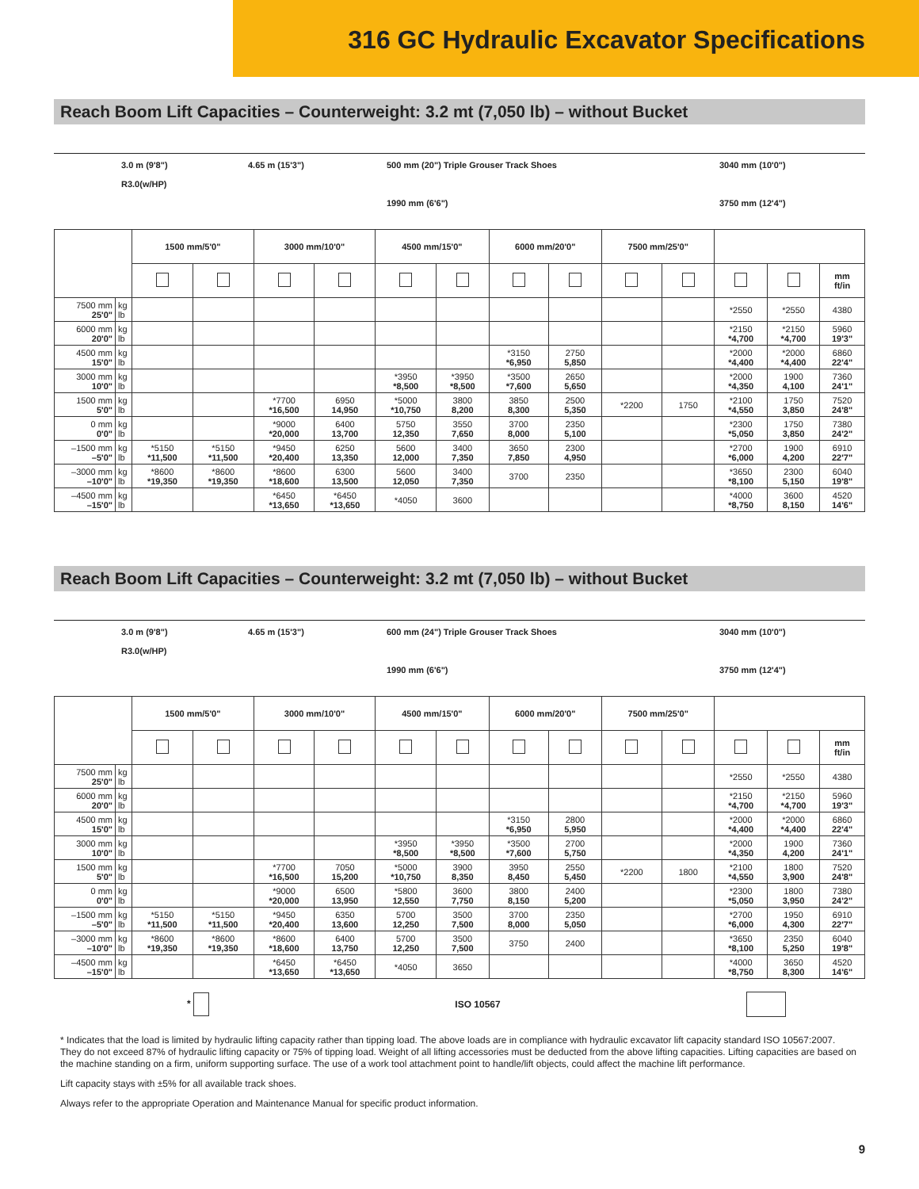316 GC Hydraulic Excavator Specifications
Reach Boom Lift Capacities – Counterweight: 3.2 mt (7,050 lb) – without Bucket
3.0 m (9'8")
R3.0(w/HP)
4.65 m (15'3") 500 mm (20") Triple Grouser Track Shoes
1990 mm (6'6")
3040 mm (10'0")
3750 mm (12'4")
| | | 1500 mm/5'0" | | 3000 mm/10'0" | | 4500 mm/15'0" | | 6000 mm/20'0" | | 7500 mm/25'0" | | | | |
| --- | --- | --- | --- | --- | --- | --- | --- | --- | --- | --- | --- | --- | --- | --- |
| | | | | | | | | | | | | | | mm ft/in |
| 7500 mm 25'0" | kg lb | | | | | | | | | | | *2550 | *2550 | 4380 |
| 6000 mm 20'0" | kg lb | | | | | | | | | | | *2150 *4,700 | *2150 *4,700 | 5960 19'3" |
| 4500 mm 15'0" | kg lb | | | | | | | *3150 *6,950 | 2750 5,850 | | | *2000 *4,400 | *2000 *4,400 | 6860 22'4" |
| 3000 mm 10'0" | kg lb | | | | | *3950 *8,500 | *3950 *8,500 | *3500 *7,600 | 2650 5,650 | | | *2000 *4,350 | 1900 4,100 | 7360 24'1" |
| 1500 mm 5'0" | kg lb | | | *7700 *16,500 | 6950 14,950 | *5000 *10,750 | 3800 8,200 | 3850 8,300 | 2500 5,350 | *2200 | 1750 | *2100 *4,550 | 1750 3,850 | 7520 24'8" |
| 0 mm 0'0" | kg lb | | | *9000 *20,000 | 6400 13,700 | 5750 12,350 | 3550 7,650 | 3700 8,000 | 2350 5,100 | | | *2300 *5,050 | 1750 3,850 | 7380 24'2" |
| –1500 mm –5'0" | kg lb | *5150 *11,500 | *5150 *11,500 | *9450 *20,400 | 6250 13,350 | 5600 12,000 | 3400 7,350 | 3650 7,850 | 2300 4,950 | | | *2700 *6,000 | 1900 4,200 | 6910 22'7" |
| –3000 mm –10'0" | kg lb | *8600 *19,350 | *8600 *19,350 | *8600 *18,600 | 6300 13,500 | 5600 12,050 | 3400 7,350 | 3700 | 2350 | | | *3650 *8,100 | 2300 5,150 | 6040 19'8" |
| –4500 mm –15'0" | kg lb | | | *6450 *13,650 | *6450 *13,650 | *4050 | 3600 | | | | | *4000 *8,750 | 3600 8,150 | 4520 14'6" |
Reach Boom Lift Capacities – Counterweight: 3.2 mt (7,050 lb) – without Bucket
3.0 m (9'8")
R3.0(w/HP)
4.65 m (15'3") 600 mm (24") Triple Grouser Track Shoes
1990 mm (6'6")
3040 mm (10'0")
3750 mm (12'4")
| | | 1500 mm/5'0" | | 3000 mm/10'0" | | 4500 mm/15'0" | | 6000 mm/20'0" | | 7500 mm/25'0" | | | | |
| --- | --- | --- | --- | --- | --- | --- | --- | --- | --- | --- | --- | --- | --- | --- |
| | | | | | | | | | | | | | | mm ft/in |
| 7500 mm 25'0" | kg lb | | | | | | | | | | | *2550 | *2550 | 4380 |
| 6000 mm 20'0" | kg lb | | | | | | | | | | | *2150 *4,700 | *2150 *4,700 | 5960 19'3" |
| 4500 mm 15'0" | kg lb | | | | | | | *3150 *6,950 | 2800 5,950 | | | *2000 *4,400 | *2000 *4,400 | 6860 22'4" |
| 3000 mm 10'0" | kg lb | | | | | *3950 *8,500 | *3950 *8,500 | *3500 *7,600 | 2700 5,750 | | | *2000 *4,350 | 1900 4,200 | 7360 24'1" |
| 1500 mm 5'0" | kg lb | | | *7700 *16,500 | 7050 15,200 | *5000 *10,750 | 3900 8,350 | 3950 8,450 | 2550 5,450 | *2200 | 1800 | *2100 *4,550 | 1800 3,900 | 7520 24'8" |
| 0 mm 0'0" | kg lb | | | *9000 *20,000 | 6500 13,950 | *5800 12,550 | 3600 7,750 | 3800 8,150 | 2400 5,200 | | | *2300 *5,050 | 1800 3,950 | 7380 24'2" |
| –1500 mm –5'0" | kg lb | *5150 *11,500 | *5150 *11,500 | *9450 *20,400 | 6350 13,600 | 5700 12,250 | 3500 7,500 | 3700 8,000 | 2350 5,050 | | | *2700 *6,000 | 1950 4,300 | 6910 22'7" |
| –3000 mm –10'0" | kg lb | *8600 *19,350 | *8600 *19,350 | *8600 *18,600 | 6400 13,750 | 5700 12,250 | 3500 7,500 | 3750 | 2400 | | | *3650 *8,100 | 2350 5,250 | 6040 19'8" |
| –4500 mm –15'0" | kg lb | | | *6450 *13,650 | *6450 *13,650 | *4050 | 3650 | | | | | *4000 *8,750 | 3650 8,300 | 4520 14'6" |
* ISO 10567
* Indicates that the load is limited by hydraulic lifting capacity rather than tipping load. The above loads are in compliance with hydraulic excavator lift capacity standard ISO 10567:2007. They do not exceed 87% of hydraulic lifting capacity or 75% of tipping load. Weight of all lifting accessories must be deducted from the above lifting capacities. Lifting capacities are based on the machine standing on a firm, uniform supporting surface. The use of a work tool attachment point to handle/lift objects, could affect the machine lift performance.
Lift capacity stays with ±5% for all available track shoes.
Always refer to the appropriate Operation and Maintenance Manual for specific product information.
9